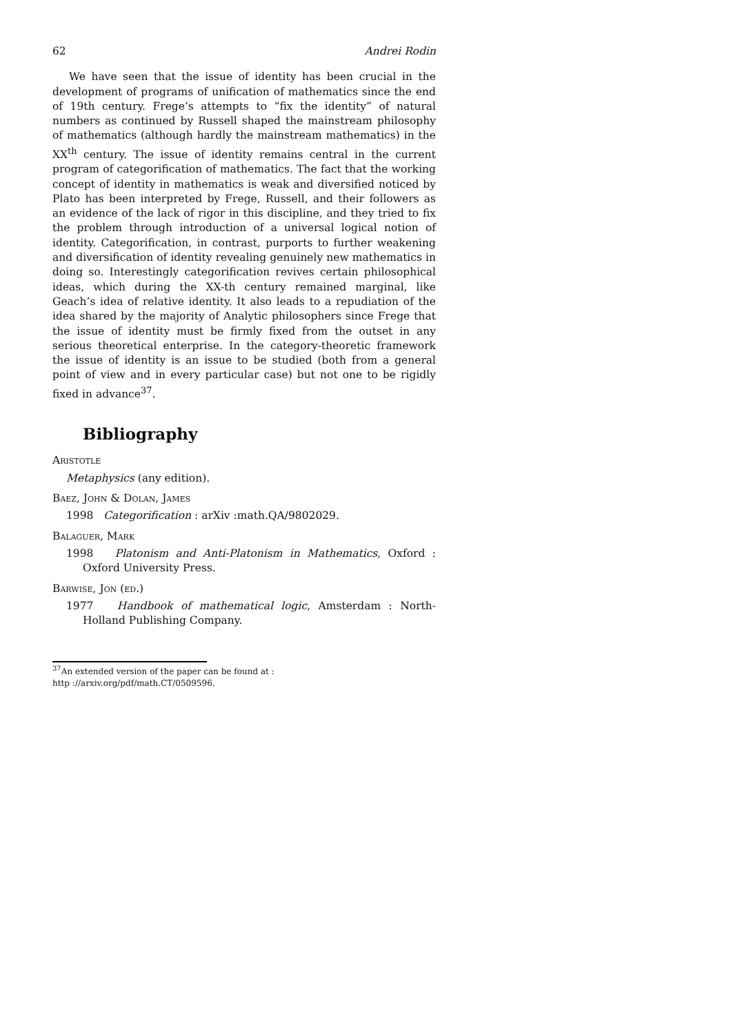62 Andrei Rodin
We have seen that the issue of identity has been crucial in the development of programs of unification of mathematics since the end of 19th century. Frege’s attempts to “fix the identity” of natural numbers as continued by Russell shaped the mainstream philosophy of mathematics (although hardly the mainstream mathematics) in the XX<sup>th</sup> century. The issue of identity remains central in the current program of categorification of mathematics. The fact that the working concept of identity in mathematics is weak and diversified noticed by Plato has been interpreted by Frege, Russell, and their followers as an evidence of the lack of rigor in this discipline, and they tried to fix the problem through introduction of a universal logical notion of identity. Categorification, in contrast, purports to further weakening and diversification of identity revealing genuinely new mathematics in doing so. Interestingly categorification revives certain philosophical ideas, which during the XX-th century remained marginal, like Geach’s idea of relative identity. It also leads to a repudiation of the idea shared by the majority of Analytic philosophers since Frege that the issue of identity must be firmly fixed from the outset in any serious theoretical enterprise. In the category-theoretic framework the issue of identity is an issue to be studied (both from a general point of view and in every particular case) but not one to be rigidly fixed in advance<sup>37</sup>.
Bibliography
Aristotle
Metaphysics (any edition).
Baez, John & Dolan, James
1998 Categorification : arXiv :math.QA/9802029.
Balaguer, Mark
1998 Platonism and Anti-Platonism in Mathematics, Oxford : Oxford University Press.
Barwise, Jon (ed.)
1977 Handbook of mathematical logic, Amsterdam : North-Holland Publishing Company.
<sup>37</sup> An extended version of the paper can be found at :
http ://arxiv.org/pdf/math.CT/0509596.